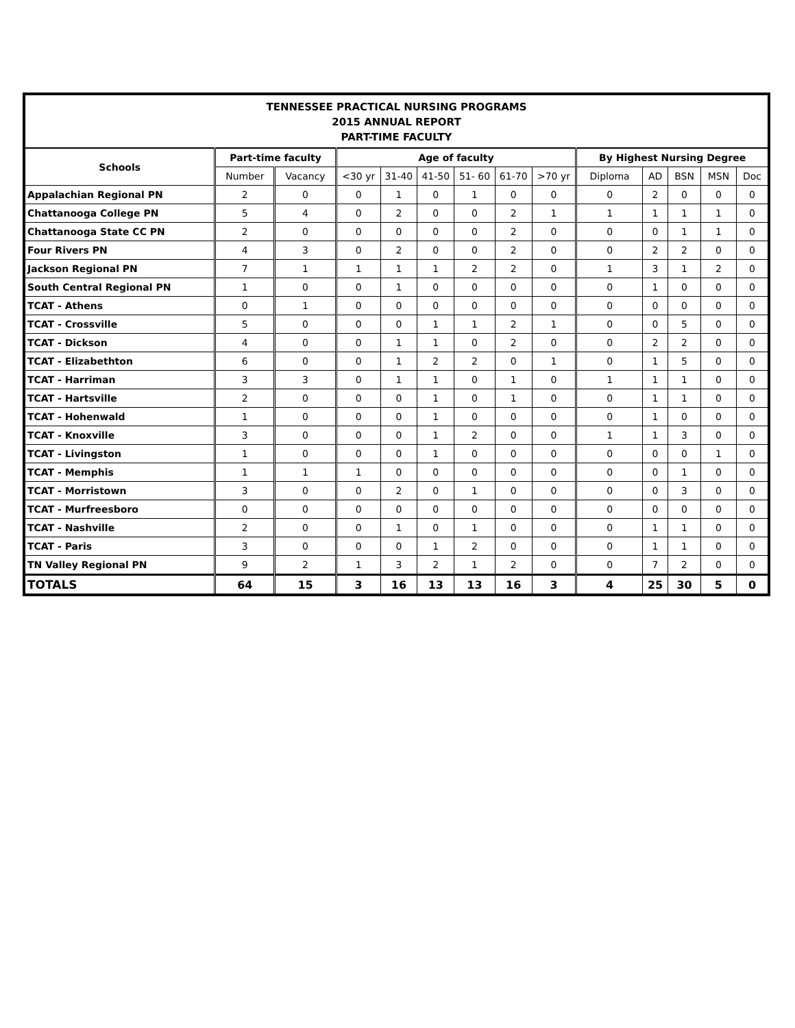| TENNESSEE PRACTICAL NURSING PROGRAMS 2015 ANNUAL REPORT PART-TIME FACULTY | | | | | | | | | | | | | |
| --- | --- | --- | --- | --- | --- | --- | --- | --- | --- | --- | --- | --- | --- |
| Schools | Part-time faculty | | Age of faculty | | | | | | By Highest Nursing Degree | | | | |
| | Number | Vacancy | <30 yr | 31-40 | 41-50 | 51- 60 | 61-70 | >70 yr | Diploma | AD | BSN | MSN | Doc |
| Appalachian Regional PN | 2 | 0 | 0 | 1 | 0 | 1 | 0 | 0 | 0 | 2 | 0 | 0 | 0 |
| Chattanooga College PN | 5 | 4 | 0 | 2 | 0 | 0 | 2 | 1 | 1 | 1 | 1 | 1 | 0 |
| Chattanooga State CC PN | 2 | 0 | 0 | 0 | 0 | 0 | 2 | 0 | 0 | 0 | 1 | 1 | 0 |
| Four Rivers PN | 4 | 3 | 0 | 2 | 0 | 0 | 2 | 0 | 0 | 2 | 2 | 0 | 0 |
| Jackson Regional PN | 7 | 1 | 1 | 1 | 1 | 2 | 2 | 0 | 1 | 3 | 1 | 2 | 0 |
| South Central Regional PN | 1 | 0 | 0 | 1 | 0 | 0 | 0 | 0 | 0 | 1 | 0 | 0 | 0 |
| TCAT - Athens | 0 | 1 | 0 | 0 | 0 | 0 | 0 | 0 | 0 | 0 | 0 | 0 | 0 |
| TCAT - Crossville | 5 | 0 | 0 | 0 | 1 | 1 | 2 | 1 | 0 | 0 | 5 | 0 | 0 |
| TCAT - Dickson | 4 | 0 | 0 | 1 | 1 | 0 | 2 | 0 | 0 | 2 | 2 | 0 | 0 |
| TCAT - Elizabethton | 6 | 0 | 0 | 1 | 2 | 2 | 0 | 1 | 0 | 1 | 5 | 0 | 0 |
| TCAT - Harriman | 3 | 3 | 0 | 1 | 1 | 0 | 1 | 0 | 1 | 1 | 1 | 0 | 0 |
| TCAT - Hartsville | 2 | 0 | 0 | 0 | 1 | 0 | 1 | 0 | 0 | 1 | 1 | 0 | 0 |
| TCAT - Hohenwald | 1 | 0 | 0 | 0 | 1 | 0 | 0 | 0 | 0 | 1 | 0 | 0 | 0 |
| TCAT - Knoxville | 3 | 0 | 0 | 0 | 1 | 2 | 0 | 0 | 1 | 1 | 3 | 0 | 0 |
| TCAT - Livingston | 1 | 0 | 0 | 0 | 1 | 0 | 0 | 0 | 0 | 0 | 0 | 1 | 0 |
| TCAT - Memphis | 1 | 1 | 1 | 0 | 0 | 0 | 0 | 0 | 0 | 0 | 1 | 0 | 0 |
| TCAT - Morristown | 3 | 0 | 0 | 2 | 0 | 1 | 0 | 0 | 0 | 0 | 3 | 0 | 0 |
| TCAT - Murfreesboro | 0 | 0 | 0 | 0 | 0 | 0 | 0 | 0 | 0 | 0 | 0 | 0 | 0 |
| TCAT - Nashville | 2 | 0 | 0 | 1 | 0 | 1 | 0 | 0 | 0 | 1 | 1 | 0 | 0 |
| TCAT - Paris | 3 | 0 | 0 | 0 | 1 | 2 | 0 | 0 | 0 | 1 | 1 | 0 | 0 |
| TN Valley Regional PN | 9 | 2 | 1 | 3 | 2 | 1 | 2 | 0 | 0 | 7 | 2 | 0 | 0 |
| TOTALS | 64 | 15 | 3 | 16 | 13 | 13 | 16 | 3 | 4 | 25 | 30 | 5 | 0 |